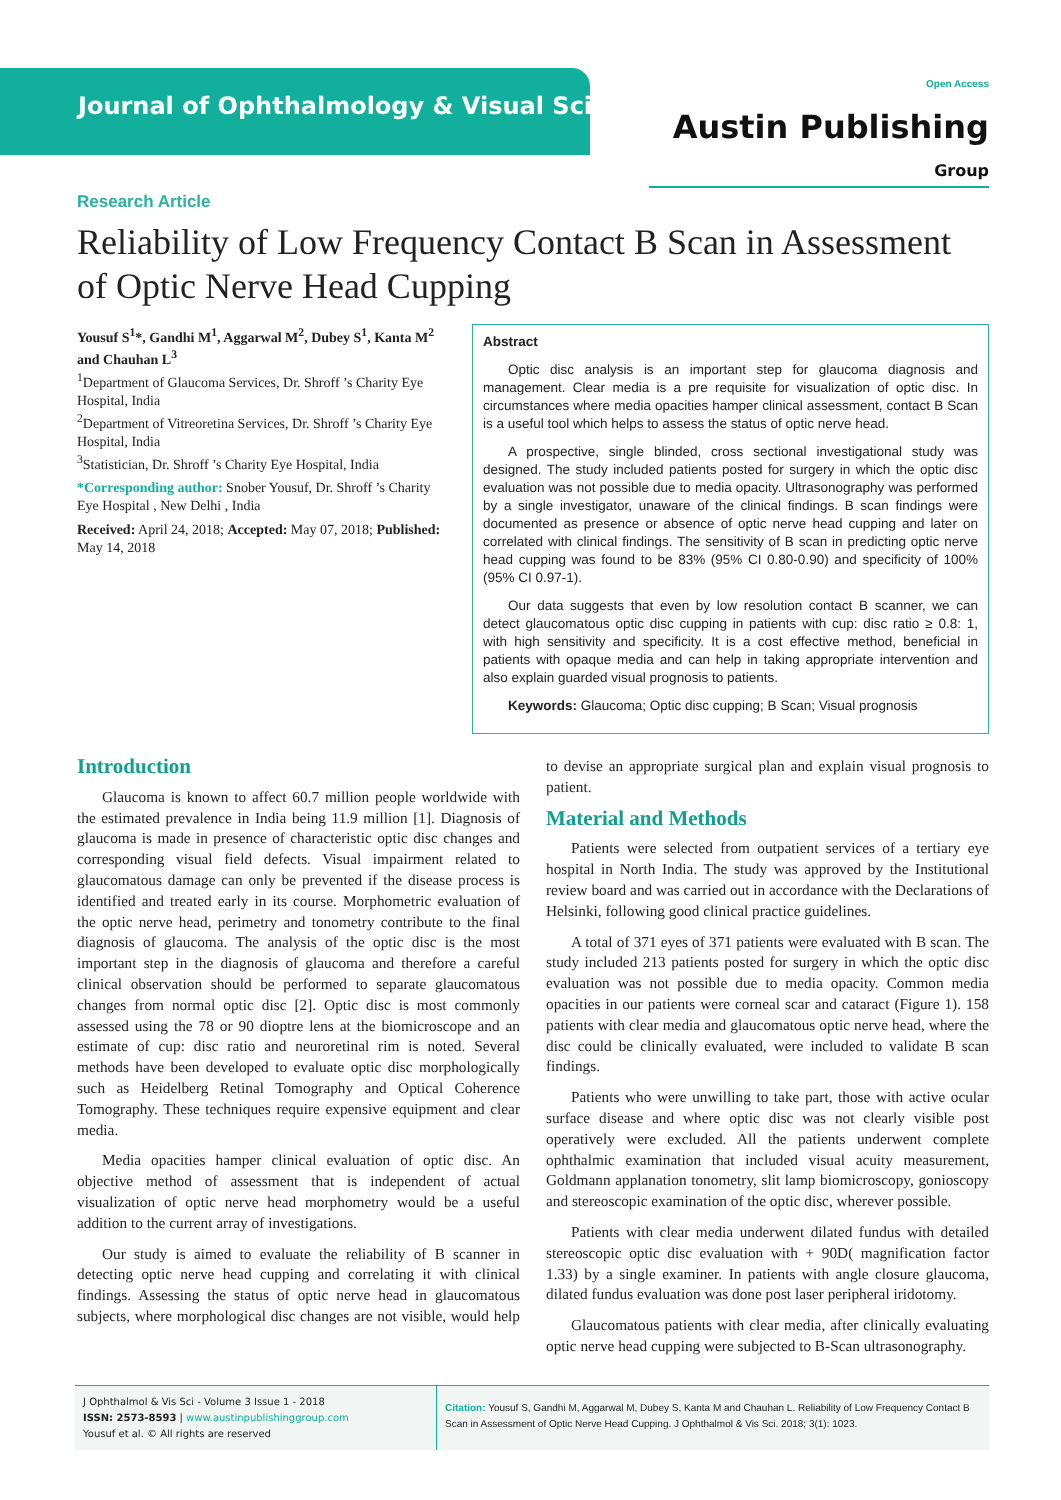Journal of Ophthalmology & Visual Sciences
Open Access
Austin Publishing Group
Research Article
Reliability of Low Frequency Contact B Scan in Assessment of Optic Nerve Head Cupping
Yousuf S<sup>1</sup>*, Gandhi M<sup>1</sup>, Aggarwal M<sup>2</sup>, Dubey S<sup>1</sup>, Kanta M<sup>2</sup> and Chauhan L<sup>3</sup>
<sup>1</sup> Department of Glaucoma Services, Dr. Shroff ’s Charity Eye Hospital, India
<sup>2</sup> Department of Vitreoretina Services, Dr. Shroff ’s Charity Eye Hospital, India
<sup>3</sup> Statistician, Dr. Shroff ’s Charity Eye Hospital, India
*Corresponding author: Snober Yousuf, Dr. Shroff ’s Charity Eye Hospital , New Delhi , India
Received: April 24, 2018; Accepted: May 07, 2018; Published: May 14, 2018
Abstract
Optic disc analysis is an important step for glaucoma diagnosis and management. Clear media is a pre requisite for visualization of optic disc. In circumstances where media opacities hamper clinical assessment, contact B Scan is a useful tool which helps to assess the status of optic nerve head.
A prospective, single blinded, cross sectional investigational study was designed. The study included patients posted for surgery in which the optic disc evaluation was not possible due to media opacity. Ultrasonography was performed by a single investigator, unaware of the clinical findings. B scan findings were documented as presence or absence of optic nerve head cupping and later on correlated with clinical findings. The sensitivity of B scan in predicting optic nerve head cupping was found to be 83% (95% CI 0.80-0.90) and specificity of 100% (95% CI 0.97-1).
Our data suggests that even by low resolution contact B scanner, we can detect glaucomatous optic disc cupping in patients with cup: disc ratio ≥ 0.8: 1, with high sensitivity and specificity. It is a cost effective method, beneficial in patients with opaque media and can help in taking appropriate intervention and also explain guarded visual prognosis to patients.
Keywords: Glaucoma; Optic disc cupping; B Scan; Visual prognosis
Introduction
Glaucoma is known to affect 60.7 million people worldwide with the estimated prevalence in India being 11.9 million [1]. Diagnosis of glaucoma is made in presence of characteristic optic disc changes and corresponding visual field defects. Visual impairment related to glaucomatous damage can only be prevented if the disease process is identified and treated early in its course. Morphometric evaluation of the optic nerve head, perimetry and tonometry contribute to the final diagnosis of glaucoma. The analysis of the optic disc is the most important step in the diagnosis of glaucoma and therefore a careful clinical observation should be performed to separate glaucomatous changes from normal optic disc [2]. Optic disc is most commonly assessed using the 78 or 90 dioptre lens at the biomicroscope and an estimate of cup: disc ratio and neuroretinal rim is noted. Several methods have been developed to evaluate optic disc morphologically such as Heidelberg Retinal Tomography and Optical Coherence Tomography. These techniques require expensive equipment and clear media.
Media opacities hamper clinical evaluation of optic disc. An objective method of assessment that is independent of actual visualization of optic nerve head morphometry would be a useful addition to the current array of investigations.
Our study is aimed to evaluate the reliability of B scanner in detecting optic nerve head cupping and correlating it with clinical findings. Assessing the status of optic nerve head in glaucomatous subjects, where morphological disc changes are not visible, would help to devise an appropriate surgical plan and explain visual prognosis to patient.
Material and Methods
Patients were selected from outpatient services of a tertiary eye hospital in North India. The study was approved by the Institutional review board and was carried out in accordance with the Declarations of Helsinki, following good clinical practice guidelines.
A total of 371 eyes of 371 patients were evaluated with B scan. The study included 213 patients posted for surgery in which the optic disc evaluation was not possible due to media opacity. Common media opacities in our patients were corneal scar and cataract (Figure 1). 158 patients with clear media and glaucomatous optic nerve head, where the disc could be clinically evaluated, were included to validate B scan findings.
Patients who were unwilling to take part, those with active ocular surface disease and where optic disc was not clearly visible post operatively were excluded. All the patients underwent complete ophthalmic examination that included visual acuity measurement, Goldmann applanation tonometry, slit lamp biomicroscopy, gonioscopy and stereoscopic examination of the optic disc, wherever possible.
Patients with clear media underwent dilated fundus with detailed stereoscopic optic disc evaluation with + 90D( magnification factor 1.33) by a single examiner. In patients with angle closure glaucoma, dilated fundus evaluation was done post laser peripheral iridotomy.
Glaucomatous patients with clear media, after clinically evaluating optic nerve head cupping were subjected to B-Scan ultrasonography.
J Ophthalmol & Vis Sci - Volume 3 Issue 1 - 2018
ISSN: 2573-8593 | www.austinpublishinggroup.com
Yousuf et al. © All rights are reserved
Citation: Yousuf S, Gandhi M, Aggarwal M, Dubey S, Kanta M and Chauhan L. Reliability of Low Frequency Contact B Scan in Assessment of Optic Nerve Head Cupping. J Ophthalmol & Vis Sci. 2018; 3(1): 1023.